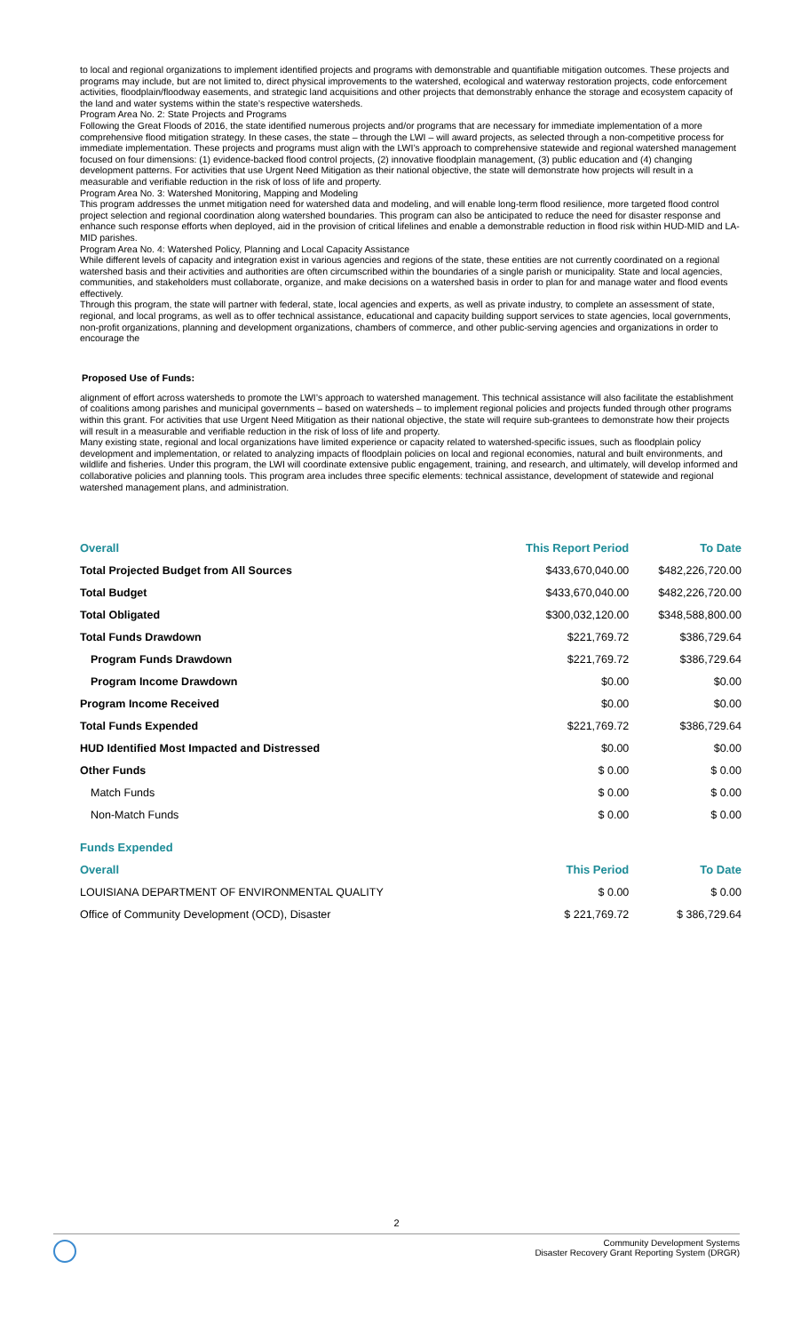to local and regional organizations to implement identified projects and programs with demonstrable and quantifiable mitigation outcomes. These projects and programs may include, but are not limited to, direct physical improvements to the watershed, ecological and waterway restoration projects, code enforcement activities, floodplain/floodway easements, and strategic land acquisitions and other projects that demonstrably enhance the storage and ecosystem capacity of the land and water systems within the state’s respective watersheds.
Program Area No. 2: State Projects and Programs
Following the Great Floods of 2016, the state identified numerous projects and/or programs that are necessary for immediate implementation of a more comprehensive flood mitigation strategy. In these cases, the state – through the LWI – will award projects, as selected through a non-competitive process for immediate implementation. These projects and programs must align with the LWI’s approach to comprehensive statewide and regional watershed management focused on four dimensions: (1) evidence-backed flood control projects, (2) innovative floodplain management, (3) public education and (4) changing development patterns. For activities that use Urgent Need Mitigation as their national objective, the state will demonstrate how projects will result in a measurable and verifiable reduction in the risk of loss of life and property.
Program Area No. 3: Watershed Monitoring, Mapping and Modeling
This program addresses the unmet mitigation need for watershed data and modeling, and will enable long-term flood resilience, more targeted flood control project selection and regional coordination along watershed boundaries. This program can also be anticipated to reduce the need for disaster response and enhance such response efforts when deployed, aid in the provision of critical lifelines and enable a demonstrable reduction in flood risk within HUD-MID and LA-MID parishes.
Program Area No. 4: Watershed Policy, Planning and Local Capacity Assistance
While different levels of capacity and integration exist in various agencies and regions of the state, these entities are not currently coordinated on a regional watershed basis and their activities and authorities are often circumscribed within the boundaries of a single parish or municipality. State and local agencies, communities, and stakeholders must collaborate, organize, and make decisions on a watershed basis in order to plan for and manage water and flood events effectively.
Through this program, the state will partner with federal, state, local agencies and experts, as well as private industry, to complete an assessment of state, regional, and local programs, as well as to offer technical assistance, educational and capacity building support services to state agencies, local governments, non-profit organizations, planning and development organizations, chambers of commerce, and other public-serving agencies and organizations in order to encourage the
Proposed Use of Funds:
alignment of effort across watersheds to promote the LWI’s approach to watershed management. This technical assistance will also facilitate the establishment of coalitions among parishes and municipal governments – based on watersheds – to implement regional policies and projects funded through other programs within this grant. For activities that use Urgent Need Mitigation as their national objective, the state will require sub-grantees to demonstrate how their projects will result in a measurable and verifiable reduction in the risk of loss of life and property.
Many existing state, regional and local organizations have limited experience or capacity related to watershed-specific issues, such as floodplain policy development and implementation, or related to analyzing impacts of floodplain policies on local and regional economies, natural and built environments, and wildlife and fisheries. Under this program, the LWI will coordinate extensive public engagement, training, and research, and ultimately, will develop informed and collaborative policies and planning tools. This program area includes three specific elements: technical assistance, development of statewide and regional watershed management plans, and administration.
| Overall | This Report Period | To Date |
| --- | --- | --- |
| Total Projected Budget from All Sources | $433,670,040.00 | $482,226,720.00 |
| Total Budget | $433,670,040.00 | $482,226,720.00 |
| Total Obligated | $300,032,120.00 | $348,588,800.00 |
| Total Funds Drawdown | $221,769.72 | $386,729.64 |
| Program Funds Drawdown | $221,769.72 | $386,729.64 |
| Program Income Drawdown | $0.00 | $0.00 |
| Program Income Received | $0.00 | $0.00 |
| Total Funds Expended | $221,769.72 | $386,729.64 |
| HUD Identified Most Impacted and Distressed | $0.00 | $0.00 |
| Other Funds | $ 0.00 | $ 0.00 |
| Match Funds | $ 0.00 | $ 0.00 |
| Non-Match Funds | $ 0.00 | $ 0.00 |
| Funds Expended | | |
| Overall | This Period | To Date |
| LOUISIANA DEPARTMENT OF ENVIRONMENTAL QUALITY | $ 0.00 | $ 0.00 |
| Office of Community Development (OCD), Disaster | $ 221,769.72 | $ 386,729.64 |
2
Community Development Systems
Disaster Recovery Grant Reporting System (DRGR)